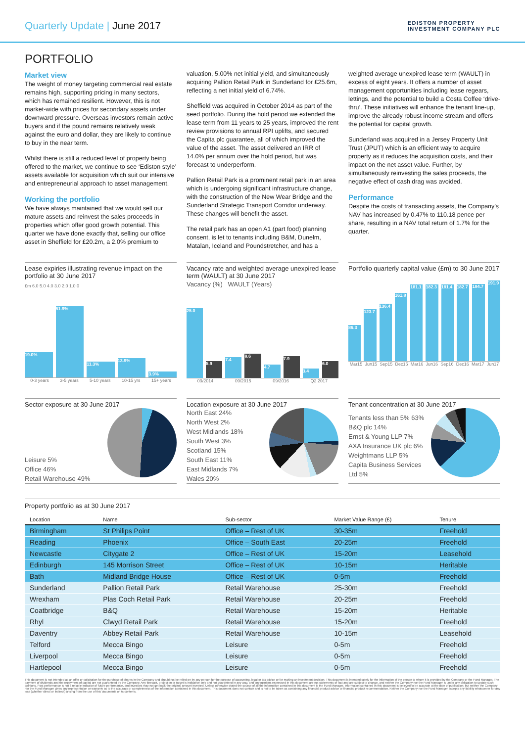Quarterly Update | June 2017
EDISTON PROPERTY
INVESTMENT COMPANY PLC
PORTFOLIO
Market view
The weight of money targeting commercial real estate remains high, supporting pricing in many sectors, which has remained resilient. However, this is not market-wide with prices for secondary assets under downward pressure. Overseas investors remain active buyers and if the pound remains relatively weak against the euro and dollar, they are likely to continue to buy in the near term.
Whilst there is still a reduced level of property being offered to the market, we continue to see ‘Ediston style’ assets available for acquisition which suit our intensive and entrepreneurial approach to asset management.
Working the portfolio
We have always maintained that we would sell our mature assets and reinvest the sales proceeds in properties which offer good growth potential. This quarter we have done exactly that, selling our office asset in Sheffield for £20.2m, a 2.0% premium to
valuation, 5.00% net initial yield, and simultaneously acquiring Pallion Retail Park in Sunderland for £25.6m, reflecting a net initial yield of 6.74%.
Sheffield was acquired in October 2014 as part of the seed portfolio. During the hold period we extended the lease term from 11 years to 25 years, improved the rent review provisions to annual RPI uplifts, and secured the Capita plc guarantee, all of which improved the value of the asset. The asset delivered an IRR of 14.0% per annum over the hold period, but was forecast to underperform.
Pallion Retail Park is a prominent retail park in an area which is undergoing significant infrastructure change, with the construction of the New Wear Bridge and the Sunderland Strategic Transport Corridor underway. These changes will benefit the asset.
The retail park has an open A1 (part food) planning consent, is let to tenants including B&M, Dunelm, Matalan, Iceland and Poundstretcher, and has a
weighted average unexpired lease term (WAULT) in excess of eight years. It offers a number of asset management opportunities including lease regears, lettings, and the potential to build a Costa Coffee ‘drive-thru’. These initiatives will enhance the tenant line-up, improve the already robust income stream and offers the potential for capital growth.
Sunderland was acquired in a Jersey Property Unit Trust (JPUT) which is an efficient way to acquire property as it reduces the acquisition costs, and their impact on the net asset value. Further, by simultaneously reinvesting the sales proceeds, the negative effect of cash drag was avoided.
Performance
Despite the costs of transacting assets, the Company’s NAV has increased by 0.47% to 110.18 pence per share, resulting in a NAV total return of 1.7% for the quarter.
Lease expiries illustrating revenue impact on the portfolio at 30 June 2017
£m 6.0 5.0 4.0 3.0 2.0 1.0 0
19.0% 51.9% 11.3% 13.9% 3.9%
0-3 years 3-5 years 5-10 years 10-15 yrs 15+ years
Vacancy rate and weighted average unexpired lease term (WAULT) at 30 June 2017
Vacancy (%) WAULT (Years)
25.0 5.9 7.4 8.6 4.7 7.9 3.4 6.0
09/2014 09/2015 09/2016 Q2 2017
Portfolio quarterly capital value (£m) to 30 June 2017
86.3 123.7 136.4 161.8 181.1 182.3 181.4 182.7 184.7 191.9
Mar15 Jun15 Sep15 Dec15 Mar16 Jun16 Sep16 Dec16 Mar17 Jun17
Sector exposure at 30 June 2017
Leisure 5%
Office 46%
Retail Warehouse 49%
Location exposure at 30 June 2017
North East 24%
North West 2%
West Midlands 18%
South West 3%
Scotland 15%
South East 11%
East Midlands 7%
Wales 20%
Tenant concentration at 30 June 2017
Tenants less than 5% 63%
B&Q plc 14%
Ernst & Young LLP 7%
AXA Insurance UK plc 6%
Weightmans LLP 5%
Capita Business Services Ltd 5%
Property portfolio as at 30 June 2017
| Location | Name | Sub-sector | Market Value Range (£) | Tenure |
| --- | --- | --- | --- | --- |
| Birmingham | St Philips Point | Office – Rest of UK | 30-35m | Freehold |
| Reading | Phoenix | Office – South East | 20-25m | Freehold |
| Newcastle | Citygate 2 | Office – Rest of UK | 15-20m | Leasehold |
| Edinburgh | 145 Morrison Street | Office – Rest of UK | 10-15m | Heritable |
| Bath | Midland Bridge House | Office – Rest of UK | 0-5m | Freehold |
| Sunderland | Pallion Retail Park | Retail Warehouse | 25-30m | Freehold |
| Wrexham | Plas Coch Retail Park | Retail Warehouse | 20-25m | Freehold |
| Coatbridge | B&Q | Retail Warehouse | 15-20m | Heritable |
| Rhyl | Clwyd Retail Park | Retail Warehouse | 15-20m | Freehold |
| Daventry | Abbey Retail Park | Retail Warehouse | 10-15m | Leasehold |
| Telford | Mecca Bingo | Leisure | 0-5m | Freehold |
| Liverpool | Mecca Bingo | Leisure | 0-5m | Freehold |
| Hartlepool | Mecca Bingo | Leisure | 0-5m | Freehold |
This document is not intended as an offer or solicitation for the purchase of shares in the Company and should not be relied on by any person for the purpose of accounting, legal or tax advice or for making an investment decision. This document is intended solely for the information of the person to whom it is provided by the Company or the Fund Manager. The payment of dividends and the repayment of capital are not guaranteed by the Company. Any forecast, projection or target is indicative only and not guaranteed in any way, and any opinions expressed in this document are not statements of fact and are subject to change, and neither the Company nor the Fund Manager is under any obligation to update such opinions. Past performance is not a reliable indicator of future performance, and investors may not get back the original amount invested. Unless otherwise stated the source of all the information contained in this document is the Fund Manager. Information contained in this document is believed to be accurate at the date of publication, but neither the Company nor the Fund Manager gives any representation or warranty as to the accuracy or completeness of the information contained in this document. This document does not contain and is not to be taken as containing any financial product advice or financial product recommendation. Neither the Company nor the Fund Manager accepts any liability whatsoever for any loss (whether direct or indirect) arising from the use of this documents or its contents.